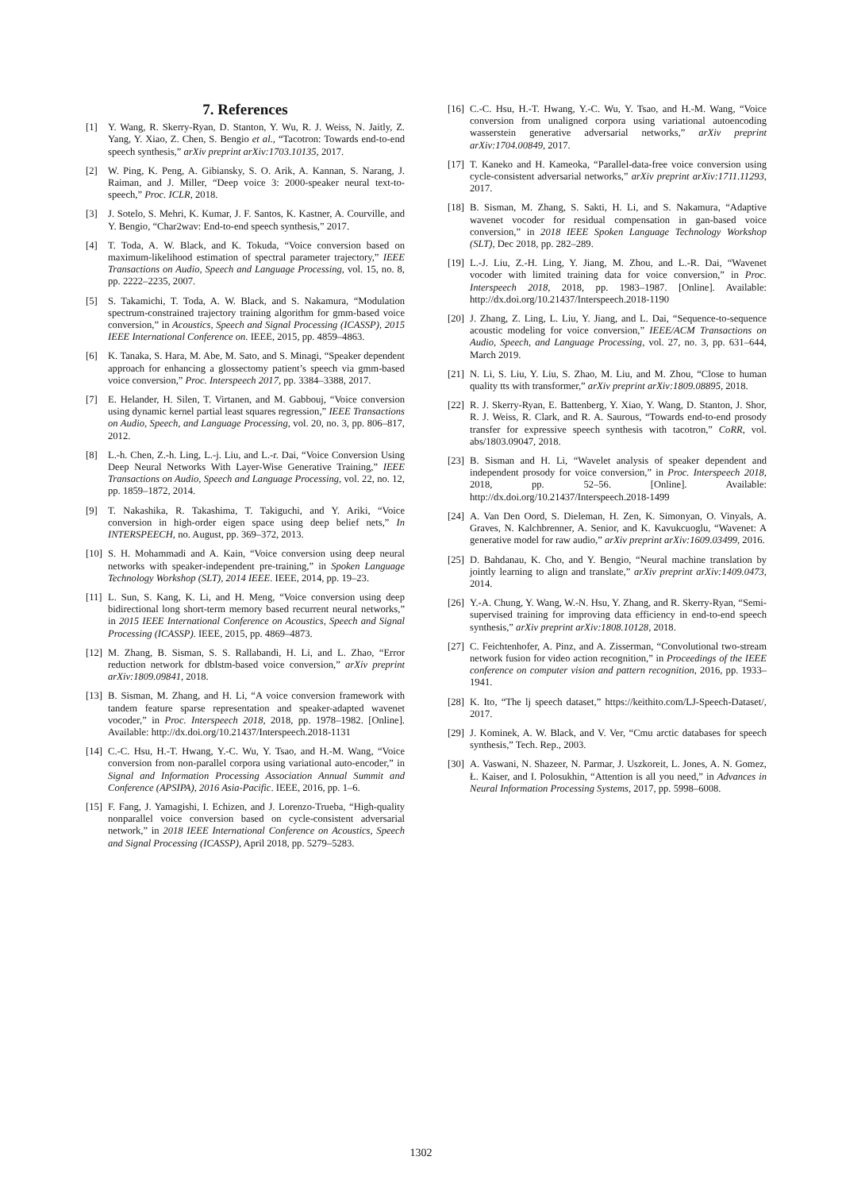7. References
[1] Y. Wang, R. Skerry-Ryan, D. Stanton, Y. Wu, R. J. Weiss, N. Jaitly, Z. Yang, Y. Xiao, Z. Chen, S. Bengio et al., “Tacotron: Towards end-to-end speech synthesis,” arXiv preprint arXiv:1703.10135, 2017.
[2] W. Ping, K. Peng, A. Gibiansky, S. O. Arik, A. Kannan, S. Narang, J. Raiman, and J. Miller, “Deep voice 3: 2000-speaker neural text-to-speech,” Proc. ICLR, 2018.
[3] J. Sotelo, S. Mehri, K. Kumar, J. F. Santos, K. Kastner, A. Courville, and Y. Bengio, “Char2wav: End-to-end speech synthesis,” 2017.
[4] T. Toda, A. W. Black, and K. Tokuda, “Voice conversion based on maximum-likelihood estimation of spectral parameter trajectory,” IEEE Transactions on Audio, Speech and Language Processing, vol. 15, no. 8, pp. 2222–2235, 2007.
[5] S. Takamichi, T. Toda, A. W. Black, and S. Nakamura, “Modulation spectrum-constrained trajectory training algorithm for gmm-based voice conversion,” in Acoustics, Speech and Signal Processing (ICASSP), 2015 IEEE International Conference on. IEEE, 2015, pp. 4859–4863.
[6] K. Tanaka, S. Hara, M. Abe, M. Sato, and S. Minagi, “Speaker dependent approach for enhancing a glossectomy patient’s speech via gmm-based voice conversion,” Proc. Interspeech 2017, pp. 3384–3388, 2017.
[7] E. Helander, H. Silen, T. Virtanen, and M. Gabbouj, “Voice conversion using dynamic kernel partial least squares regression,” IEEE Transactions on Audio, Speech, and Language Processing, vol. 20, no. 3, pp. 806–817, 2012.
[8] L.-h. Chen, Z.-h. Ling, L.-j. Liu, and L.-r. Dai, “Voice Conversion Using Deep Neural Networks With Layer-Wise Generative Training,” IEEE Transactions on Audio, Speech and Language Processing, vol. 22, no. 12, pp. 1859–1872, 2014.
[9] T. Nakashika, R. Takashima, T. Takiguchi, and Y. Ariki, “Voice conversion in high-order eigen space using deep belief nets,” In INTERSPEECH, no. August, pp. 369–372, 2013.
[10] S. H. Mohammadi and A. Kain, “Voice conversion using deep neural networks with speaker-independent pre-training,” in Spoken Language Technology Workshop (SLT), 2014 IEEE. IEEE, 2014, pp. 19–23.
[11] L. Sun, S. Kang, K. Li, and H. Meng, “Voice conversion using deep bidirectional long short-term memory based recurrent neural networks,” in 2015 IEEE International Conference on Acoustics, Speech and Signal Processing (ICASSP). IEEE, 2015, pp. 4869–4873.
[12] M. Zhang, B. Sisman, S. S. Rallabandi, H. Li, and L. Zhao, “Error reduction network for dblstm-based voice conversion,” arXiv preprint arXiv:1809.09841, 2018.
[13] B. Sisman, M. Zhang, and H. Li, “A voice conversion framework with tandem feature sparse representation and speaker-adapted wavenet vocoder,” in Proc. Interspeech 2018, 2018, pp. 1978–1982. [Online]. Available: http://dx.doi.org/10.21437/Interspeech.2018-1131
[14] C.-C. Hsu, H.-T. Hwang, Y.-C. Wu, Y. Tsao, and H.-M. Wang, “Voice conversion from non-parallel corpora using variational auto-encoder,” in Signal and Information Processing Association Annual Summit and Conference (APSIPA), 2016 Asia-Pacific. IEEE, 2016, pp. 1–6.
[15] F. Fang, J. Yamagishi, I. Echizen, and J. Lorenzo-Trueba, “High-quality nonparallel voice conversion based on cycle-consistent adversarial network,” in 2018 IEEE International Conference on Acoustics, Speech and Signal Processing (ICASSP), April 2018, pp. 5279–5283.
[16] C.-C. Hsu, H.-T. Hwang, Y.-C. Wu, Y. Tsao, and H.-M. Wang, “Voice conversion from unaligned corpora using variational autoencoding wasserstein generative adversarial networks,” arXiv preprint arXiv:1704.00849, 2017.
[17] T. Kaneko and H. Kameoka, “Parallel-data-free voice conversion using cycle-consistent adversarial networks,” arXiv preprint arXiv:1711.11293, 2017.
[18] B. Sisman, M. Zhang, S. Sakti, H. Li, and S. Nakamura, “Adaptive wavenet vocoder for residual compensation in gan-based voice conversion,” in 2018 IEEE Spoken Language Technology Workshop (SLT), Dec 2018, pp. 282–289.
[19] L.-J. Liu, Z.-H. Ling, Y. Jiang, M. Zhou, and L.-R. Dai, “Wavenet vocoder with limited training data for voice conversion,” in Proc. Interspeech 2018, 2018, pp. 1983–1987. [Online]. Available: http://dx.doi.org/10.21437/Interspeech.2018-1190
[20] J. Zhang, Z. Ling, L. Liu, Y. Jiang, and L. Dai, “Sequence-to-sequence acoustic modeling for voice conversion,” IEEE/ACM Transactions on Audio, Speech, and Language Processing, vol. 27, no. 3, pp. 631–644, March 2019.
[21] N. Li, S. Liu, Y. Liu, S. Zhao, M. Liu, and M. Zhou, “Close to human quality tts with transformer,” arXiv preprint arXiv:1809.08895, 2018.
[22] R. J. Skerry-Ryan, E. Battenberg, Y. Xiao, Y. Wang, D. Stanton, J. Shor, R. J. Weiss, R. Clark, and R. A. Saurous, “Towards end-to-end prosody transfer for expressive speech synthesis with tacotron,” CoRR, vol. abs/1803.09047, 2018.
[23] B. Sisman and H. Li, “Wavelet analysis of speaker dependent and independent prosody for voice conversion,” in Proc. Interspeech 2018, 2018, pp. 52–56. [Online]. Available: http://dx.doi.org/10.21437/Interspeech.2018-1499
[24] A. Van Den Oord, S. Dieleman, H. Zen, K. Simonyan, O. Vinyals, A. Graves, N. Kalchbrenner, A. Senior, and K. Kavukcuoglu, “Wavenet: A generative model for raw audio,” arXiv preprint arXiv:1609.03499, 2016.
[25] D. Bahdanau, K. Cho, and Y. Bengio, “Neural machine translation by jointly learning to align and translate,” arXiv preprint arXiv:1409.0473, 2014.
[26] Y.-A. Chung, Y. Wang, W.-N. Hsu, Y. Zhang, and R. Skerry-Ryan, “Semi-supervised training for improving data efficiency in end-to-end speech synthesis,” arXiv preprint arXiv:1808.10128, 2018.
[27] C. Feichtenhofer, A. Pinz, and A. Zisserman, “Convolutional two-stream network fusion for video action recognition,” in Proceedings of the IEEE conference on computer vision and pattern recognition, 2016, pp. 1933–1941.
[28] K. Ito, “The lj speech dataset,” https://keithito.com/LJ-Speech-Dataset/, 2017.
[29] J. Kominek, A. W. Black, and V. Ver, “Cmu arctic databases for speech synthesis,” Tech. Rep., 2003.
[30] A. Vaswani, N. Shazeer, N. Parmar, J. Uszkoreit, L. Jones, A. N. Gomez, Ł. Kaiser, and I. Polosukhin, “Attention is all you need,” in Advances in Neural Information Processing Systems, 2017, pp. 5998–6008.
1302